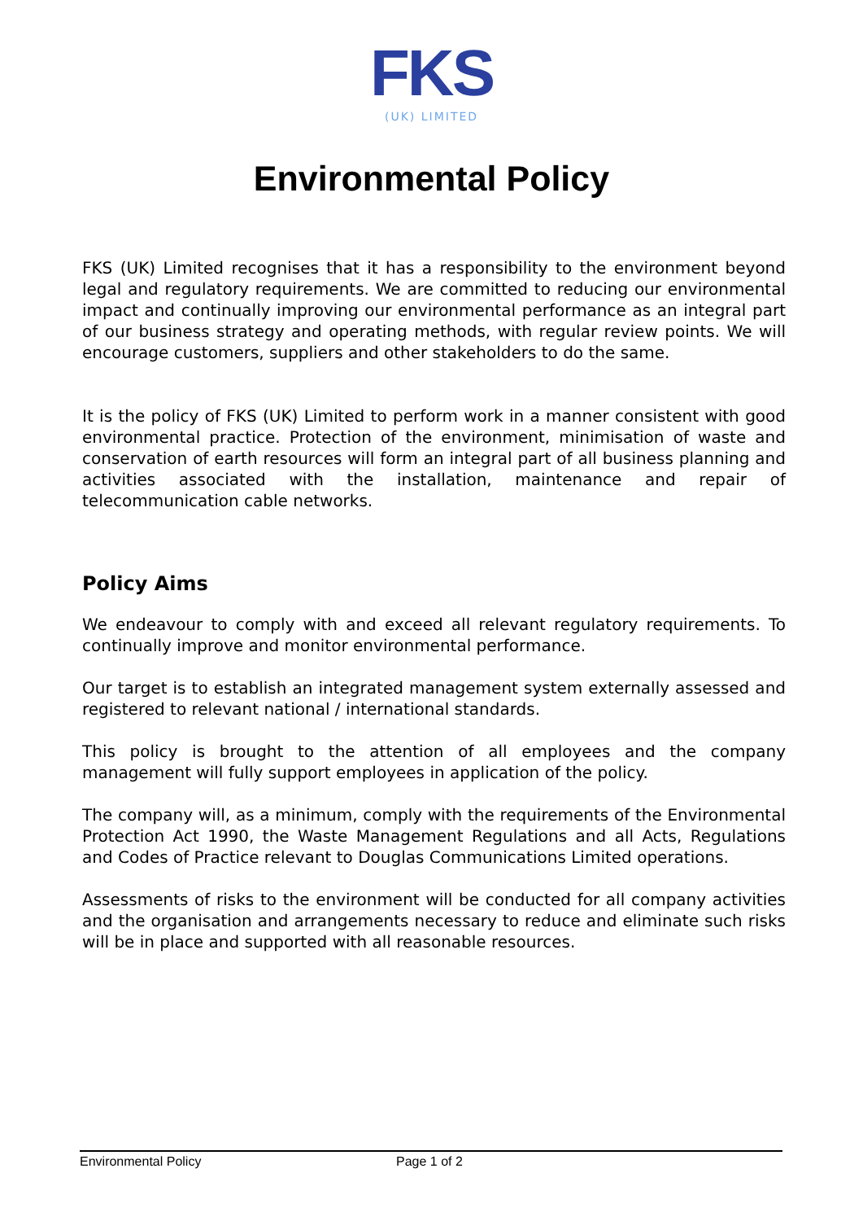FKS
(UK) LIMITED
Environmental Policy
FKS (UK) Limited recognises that it has a responsibility to the environment beyond legal and regulatory requirements. We are committed to reducing our environmental impact and continually improving our environmental performance as an integral part of our business strategy and operating methods, with regular review points. We will encourage customers, suppliers and other stakeholders to do the same.
It is the policy of FKS (UK) Limited to perform work in a manner consistent with good environmental practice. Protection of the environment, minimisation of waste and conservation of earth resources will form an integral part of all business planning and activities associated with the installation, maintenance and repair of telecommunication cable networks.
Policy Aims
We endeavour to comply with and exceed all relevant regulatory requirements. To continually improve and monitor environmental performance.
Our target is to establish an integrated management system externally assessed and registered to relevant national / international standards.
This policy is brought to the attention of all employees and the company management will fully support employees in application of the policy.
The company will, as a minimum, comply with the requirements of the Environmental Protection Act 1990, the Waste Management Regulations and all Acts, Regulations and Codes of Practice relevant to Douglas Communications Limited operations.
Assessments of risks to the environment will be conducted for all company activities and the organisation and arrangements necessary to reduce and eliminate such risks will be in place and supported with all reasonable resources.
Environmental Policy Page 1 of 2